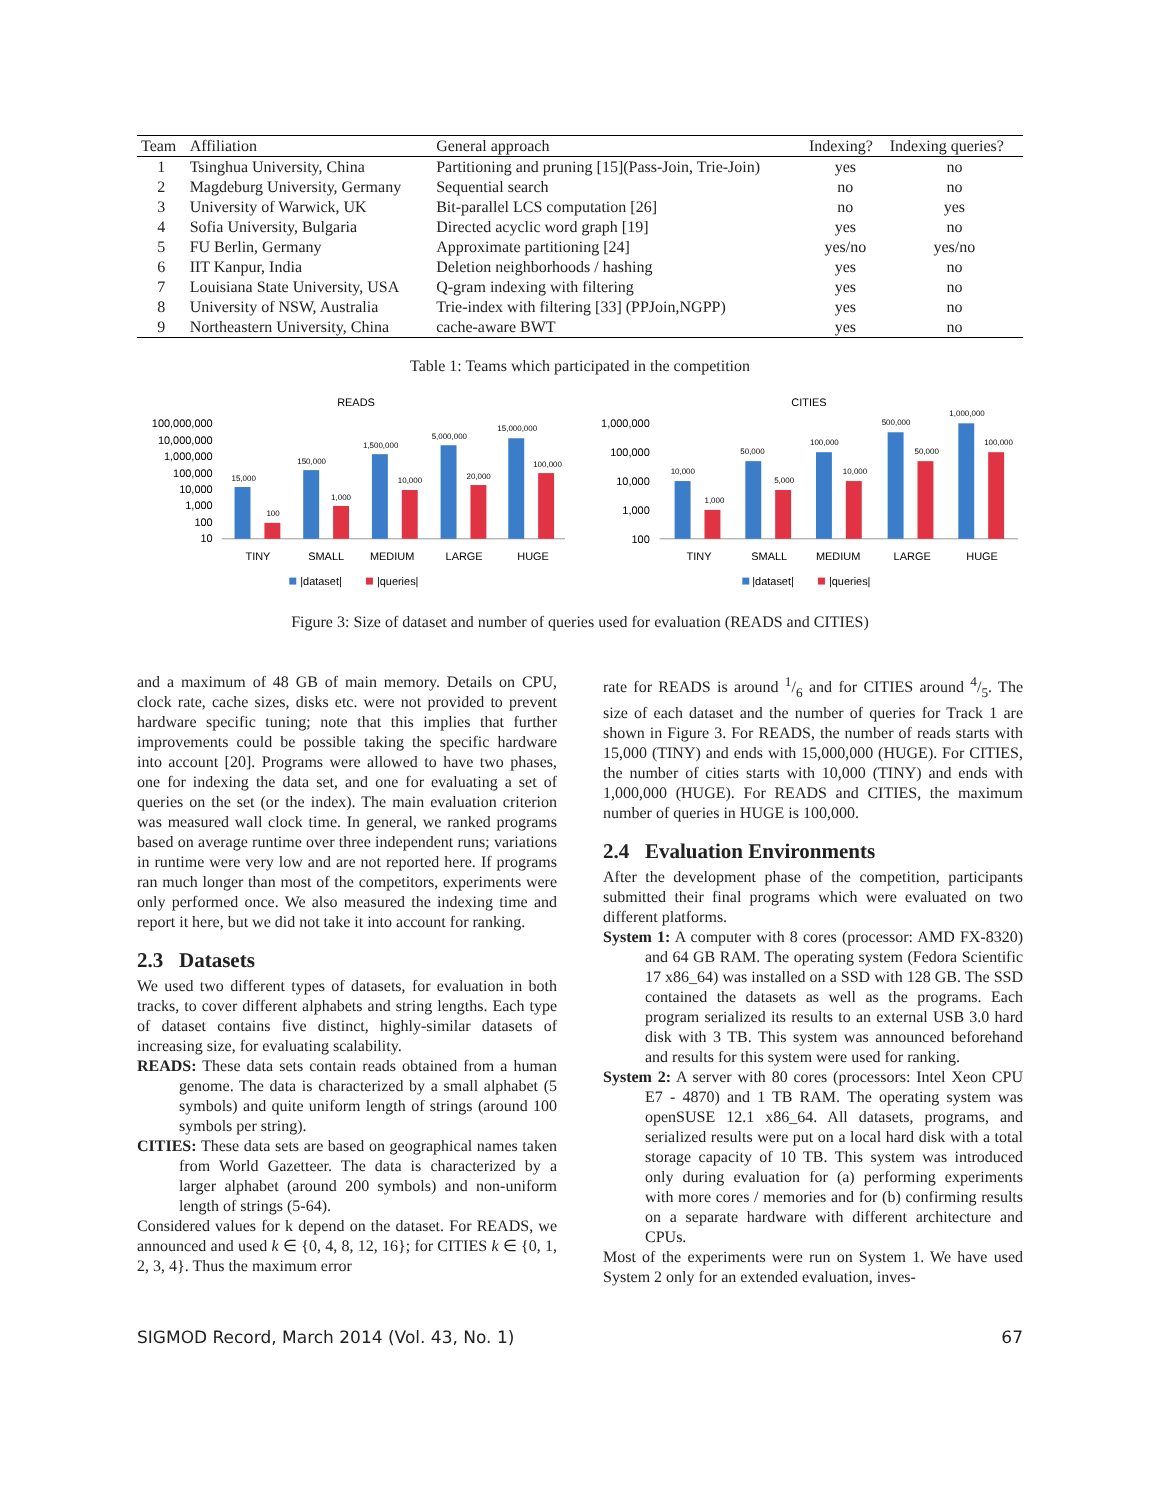| Team | Affiliation | General approach | Indexing? | Indexing queries? |
| --- | --- | --- | --- | --- |
| 1 | Tsinghua University, China | Partitioning and pruning [15](Pass-Join, Trie-Join) | yes | no |
| 2 | Magdeburg University, Germany | Sequential search | no | no |
| 3 | University of Warwick, UK | Bit-parallel LCS computation [26] | no | yes |
| 4 | Sofia University, Bulgaria | Directed acyclic word graph [19] | yes | no |
| 5 | FU Berlin, Germany | Approximate partitioning [24] | yes/no | yes/no |
| 6 | IIT Kanpur, India | Deletion neighborhoods / hashing | yes | no |
| 7 | Louisiana State University, USA | Q-gram indexing with filtering | yes | no |
| 8 | University of NSW, Australia | Trie-index with filtering [33] (PPJoin,NGPP) | yes | no |
| 9 | Northeastern University, China | cache-aware BWT | yes | no |
Table 1: Teams which participated in the competition
READS
100,000,000
10,000,000
1,000,000
100,000
10,000
1,000
100
10
15,000
100
150,000
1,000
1,500,000
10,000
5,000,000
20,000
15,000,000
100,000
TINY
SMALL
MEDIUM
LARGE
HUGE
|dataset|
|queries|
CITIES
1,000,000
100,000
10,000
1,000
100
10,000
1,000
50,000
5,000
100,000
10,000
500,000
50,000
1,000,000
100,000
TINY
SMALL
MEDIUM
LARGE
HUGE
|dataset|
|queries|
Figure 3: Size of dataset and number of queries used for evaluation (READS and CITIES)
and a maximum of 48 GB of main memory. Details on CPU, clock rate, cache sizes, disks etc. were not provided to prevent hardware specific tuning; note that this implies that further improvements could be possible taking the specific hardware into account [20]. Programs were allowed to have two phases, one for indexing the data set, and one for evaluating a set of queries on the set (or the index). The main evaluation criterion was measured wall clock time. In general, we ranked programs based on average runtime over three independent runs; variations in runtime were very low and are not reported here. If programs ran much longer than most of the competitors, experiments were only performed once. We also measured the indexing time and report it here, but we did not take it into account for ranking.
2.3 Datasets
We used two different types of datasets, for evaluation in both tracks, to cover different alphabets and string lengths. Each type of dataset contains five distinct, highly-similar datasets of increasing size, for evaluating scalability.
READS: These data sets contain reads obtained from a human genome. The data is characterized by a small alphabet (5 symbols) and quite uniform length of strings (around 100 symbols per string).
CITIES: These data sets are based on geographical names taken from World Gazetteer. The data is characterized by a larger alphabet (around 200 symbols) and non-uniform length of strings (5-64).
Considered values for k depend on the dataset. For READS, we announced and used k ∈ {0, 4, 8, 12, 16}; for CITIES k ∈ {0, 1, 2, 3, 4}. Thus the maximum error
rate for READS is around 1/6 and for CITIES around 4/5. The size of each dataset and the number of queries for Track 1 are shown in Figure 3. For READS, the number of reads starts with 15,000 (TINY) and ends with 15,000,000 (HUGE). For CITIES, the number of cities starts with 10,000 (TINY) and ends with 1,000,000 (HUGE). For READS and CITIES, the maximum number of queries in HUGE is 100,000.
2.4 Evaluation Environments
After the development phase of the competition, participants submitted their final programs which were evaluated on two different platforms.
System 1: A computer with 8 cores (processor: AMD FX-8320) and 64 GB RAM. The operating system (Fedora Scientific 17 x86_64) was installed on a SSD with 128 GB. The SSD contained the datasets as well as the programs. Each program serialized its results to an external USB 3.0 hard disk with 3 TB. This system was announced beforehand and results for this system were used for ranking.
System 2: A server with 80 cores (processors: Intel Xeon CPU E7 - 4870) and 1 TB RAM. The operating system was openSUSE 12.1 x86_64. All datasets, programs, and serialized results were put on a local hard disk with a total storage capacity of 10 TB. This system was introduced only during evaluation for (a) performing experiments with more cores / memories and for (b) confirming results on a separate hardware with different architecture and CPUs.
Most of the experiments were run on System 1. We have used System 2 only for an extended evaluation, inves-
SIGMOD Record, March 2014 (Vol. 43, No. 1) 67